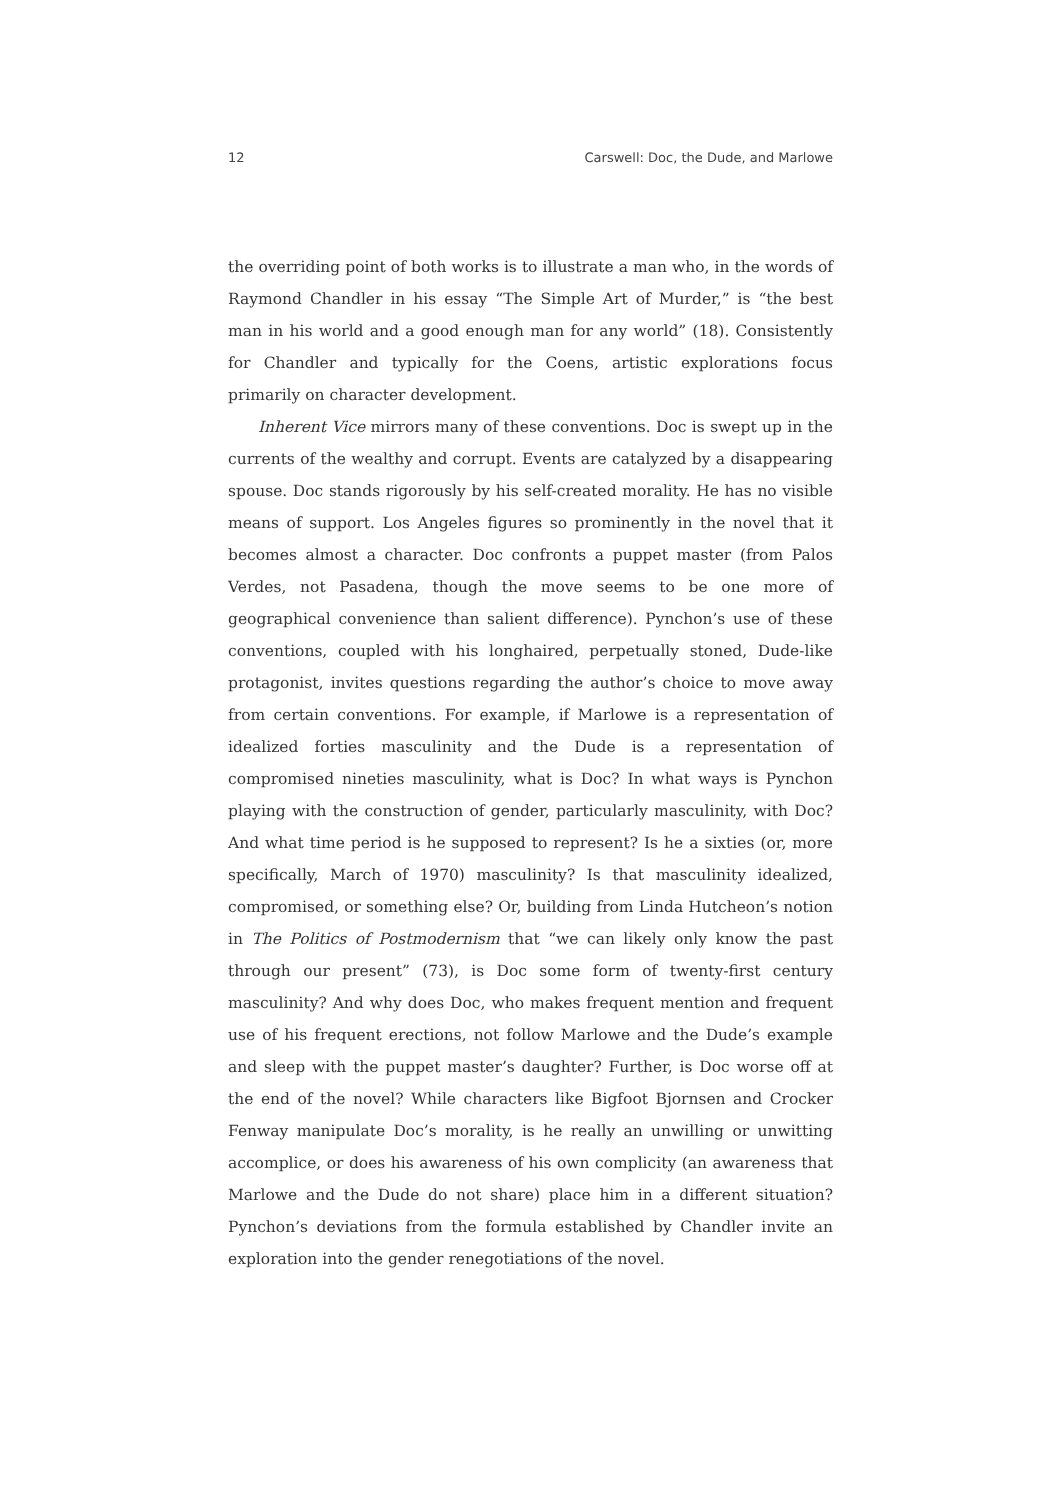12 Carswell: Doc, the Dude, and Marlowe
the overriding point of both works is to illustrate a man who, in the words of Raymond Chandler in his essay “The Simple Art of Murder,” is “the best man in his world and a good enough man for any world” (18). Consistently for Chandler and typically for the Coens, artistic explorations focus primarily on character development.
Inherent Vice mirrors many of these conventions. Doc is swept up in the currents of the wealthy and corrupt. Events are catalyzed by a disappearing spouse. Doc stands rigorously by his self-created morality. He has no visible means of support. Los Angeles figures so prominently in the novel that it becomes almost a character. Doc confronts a puppet master (from Palos Verdes, not Pasadena, though the move seems to be one more of geographical convenience than salient difference). Pynchon’s use of these conventions, coupled with his longhaired, perpetually stoned, Dude-like protagonist, invites questions regarding the author’s choice to move away from certain conventions. For example, if Marlowe is a representation of idealized forties masculinity and the Dude is a representation of compromised nineties masculinity, what is Doc? In what ways is Pynchon playing with the construction of gender, particularly masculinity, with Doc? And what time period is he supposed to represent? Is he a sixties (or, more specifically, March of 1970) masculinity? Is that masculinity idealized, compromised, or something else? Or, building from Linda Hutcheon’s notion in The Politics of Postmodernism that “we can likely only know the past through our present” (73), is Doc some form of twenty-first century masculinity? And why does Doc, who makes frequent mention and frequent use of his frequent erections, not follow Marlowe and the Dude’s example and sleep with the puppet master’s daughter? Further, is Doc worse off at the end of the novel? While characters like Bigfoot Bjornsen and Crocker Fenway manipulate Doc’s morality, is he really an unwilling or unwitting accomplice, or does his awareness of his own complicity (an awareness that Marlowe and the Dude do not share) place him in a different situation? Pynchon’s deviations from the formula established by Chandler invite an exploration into the gender renegotiations of the novel.